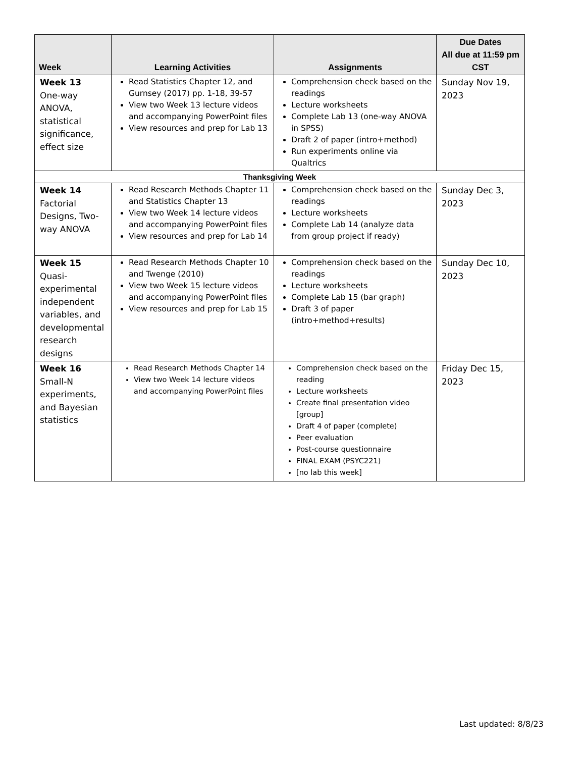| Week | Learning Activities | Assignments | Due Dates All due at 11:59 pm CST |
| --- | --- | --- | --- |
| Week 13 One-way ANOVA, statistical significance, effect size | Read Statistics Chapter 12, and Gurnsey (2017) pp. 1-18, 39-57 View two Week 13 lecture videos and accompanying PowerPoint files View resources and prep for Lab 13 | Comprehension check based on the readings Lecture worksheets Complete Lab 13 (one-way ANOVA in SPSS) Draft 2 of paper (intro+method) Run experiments online via Qualtrics | Sunday Nov 19, 2023 |
| Thanksgiving Week | | | |
| Week 14 Factorial Designs, Two-way ANOVA | Read Research Methods Chapter 11 and Statistics Chapter 13 View two Week 14 lecture videos and accompanying PowerPoint files View resources and prep for Lab 14 | Comprehension check based on the readings Lecture worksheets Complete Lab 14 (analyze data from group project if ready) | Sunday Dec 3, 2023 |
| Week 15 Quasi-experimental independent variables, and developmental research designs | Read Research Methods Chapter 10 and Twenge (2010) View two Week 15 lecture videos and accompanying PowerPoint files View resources and prep for Lab 15 | Comprehension check based on the readings Lecture worksheets Complete Lab 15 (bar graph) Draft 3 of paper (intro+method+results) | Sunday Dec 10, 2023 |
| Week 16 Small-N experiments, and Bayesian statistics | Read Research Methods Chapter 14 View two Week 14 lecture videos and accompanying PowerPoint files | Comprehension check based on the reading Lecture worksheets Create final presentation video [group] Draft 4 of paper (complete) Peer evaluation Post-course questionnaire FINAL EXAM (PSYC221) [no lab this week] | Friday Dec 15, 2023 |
Last updated: 8/8/23